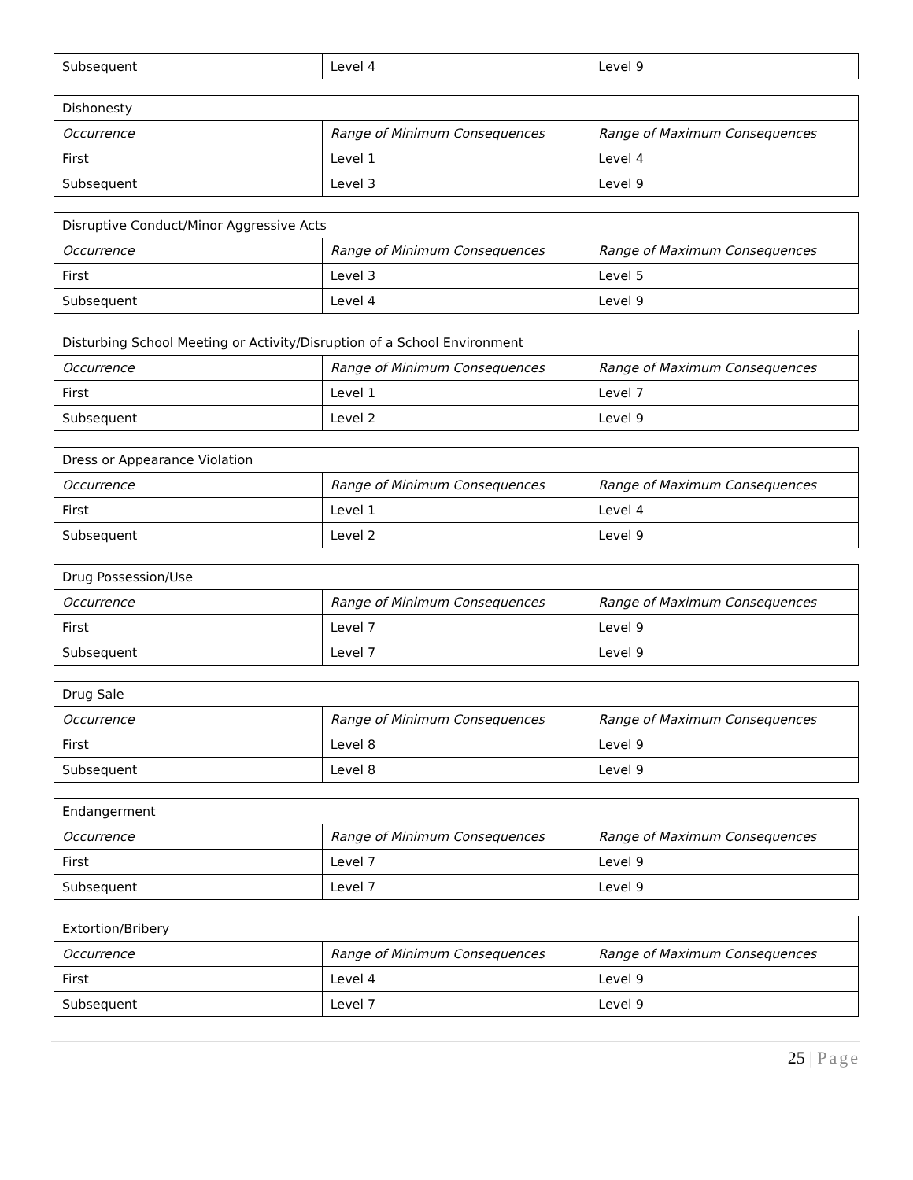| Subsequent | Level 4 | Level 9 |
| Dishonesty | | |
| Occurrence | Range of Minimum Consequences | Range of Maximum Consequences |
| First | Level 1 | Level 4 |
| Subsequent | Level 3 | Level 9 |
| Disruptive Conduct/Minor Aggressive Acts | | |
| Occurrence | Range of Minimum Consequences | Range of Maximum Consequences |
| First | Level 3 | Level 5 |
| Subsequent | Level 4 | Level 9 |
| Disturbing School Meeting or Activity/Disruption of a School Environment | | |
| Occurrence | Range of Minimum Consequences | Range of Maximum Consequences |
| First | Level 1 | Level 7 |
| Subsequent | Level 2 | Level 9 |
| Dress or Appearance Violation | | |
| Occurrence | Range of Minimum Consequences | Range of Maximum Consequences |
| First | Level 1 | Level 4 |
| Subsequent | Level 2 | Level 9 |
| Drug Possession/Use | | |
| Occurrence | Range of Minimum Consequences | Range of Maximum Consequences |
| First | Level 7 | Level 9 |
| Subsequent | Level 7 | Level 9 |
| Drug Sale | | |
| Occurrence | Range of Minimum Consequences | Range of Maximum Consequences |
| First | Level 8 | Level 9 |
| Subsequent | Level 8 | Level 9 |
| Endangerment | | |
| Occurrence | Range of Minimum Consequences | Range of Maximum Consequences |
| First | Level 7 | Level 9 |
| Subsequent | Level 7 | Level 9 |
| Extortion/Bribery | | |
| Occurrence | Range of Minimum Consequences | Range of Maximum Consequences |
| First | Level 4 | Level 9 |
| Subsequent | Level 7 | Level 9 |
25 | Page